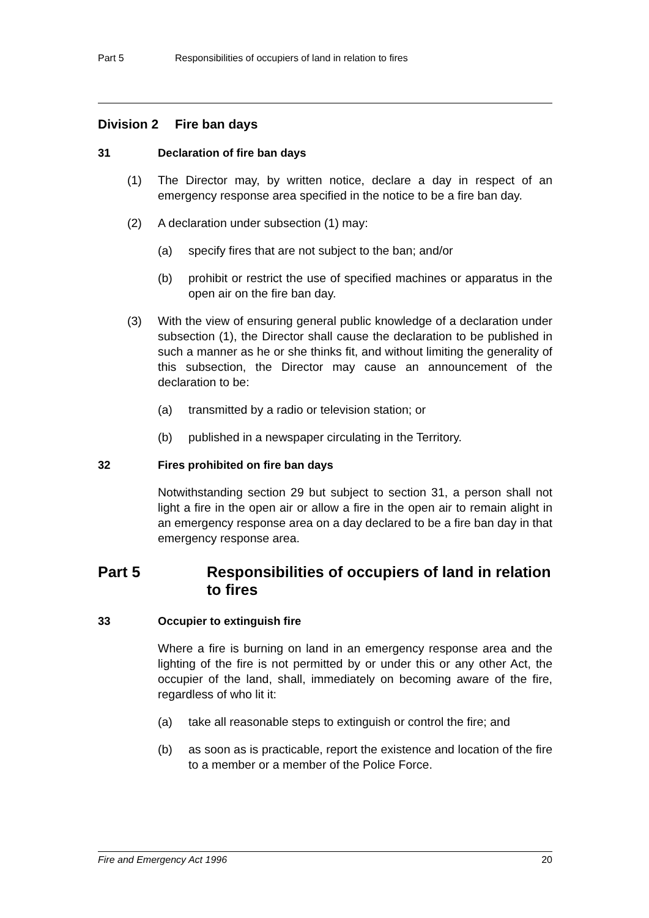Part 5 Responsibilities of occupiers of land in relation to fires
Division 2 Fire ban days
31 Declaration of fire ban days
(1) The Director may, by written notice, declare a day in respect of an emergency response area specified in the notice to be a fire ban day.
(2) A declaration under subsection (1) may:
(a) specify fires that are not subject to the ban; and/or
(b) prohibit or restrict the use of specified machines or apparatus in the open air on the fire ban day.
(3) With the view of ensuring general public knowledge of a declaration under subsection (1), the Director shall cause the declaration to be published in such a manner as he or she thinks fit, and without limiting the generality of this subsection, the Director may cause an announcement of the declaration to be:
(a) transmitted by a radio or television station; or
(b) published in a newspaper circulating in the Territory.
32 Fires prohibited on fire ban days
Notwithstanding section 29 but subject to section 31, a person shall not light a fire in the open air or allow a fire in the open air to remain alight in an emergency response area on a day declared to be a fire ban day in that emergency response area.
Part 5 Responsibilities of occupiers of land in relation to fires
33 Occupier to extinguish fire
Where a fire is burning on land in an emergency response area and the lighting of the fire is not permitted by or under this or any other Act, the occupier of the land, shall, immediately on becoming aware of the fire, regardless of who lit it:
(a) take all reasonable steps to extinguish or control the fire; and
(b) as soon as is practicable, report the existence and location of the fire to a member or a member of the Police Force.
Fire and Emergency Act 1996 20